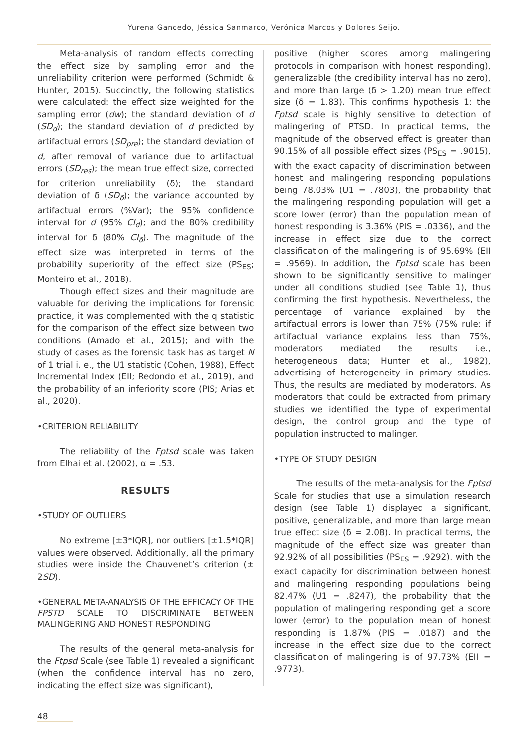Yurena Gancedo, Jéssica Sanmarco, Verónica Marcos y Dolores Seijo.
Meta-analysis of random effects correcting the effect size by sampling error and the unreliability criterion were performed (Schmidt & Hunter, 2015). Succinctly, the following statistics were calculated: the effect size weighted for the sampling error (dw); the standard deviation of d (SD<sub>d</sub>); the standard deviation of d predicted by artifactual errors (SD<sub>pre</sub>); the standard deviation of d, after removal of variance due to artifactual errors (SD<sub>res</sub>); the mean true effect size, corrected for criterion unreliability (δ); the standard deviation of δ (SD<sub>δ</sub>); the variance accounted by artifactual errors (%Var); the 95% confidence interval for d (95% CI<sub>d</sub>); and the 80% credibility interval for δ (80% CI<sub>δ</sub>). The magnitude of the effect size was interpreted in terms of the probability superiority of the effect size (PS<sub>ES</sub>; Monteiro et al., 2018).
Though effect sizes and their magnitude are valuable for deriving the implications for forensic practice, it was complemented with the q statistic for the comparison of the effect size between two conditions (Amado et al., 2015); and with the study of cases as the forensic task has as target N of 1 trial i. e., the U1 statistic (Cohen, 1988), Effect Incremental Index (EII; Redondo et al., 2019), and the probability of an inferiority score (PIS; Arias et al., 2020).
•CRITERION RELIABILITY
The reliability of the Fptsd scale was taken from Elhai et al. (2002), α = .53.
RESULTS
•STUDY OF OUTLIERS
No extreme [±3*IQR], nor outliers [±1.5*IQR] values were observed. Additionally, all the primary studies were inside the Chauvenet’s criterion (± 2SD).
•GENERAL META-ANALYSIS OF THE EFFICACY OF THE FPSTD SCALE TO DISCRIMINATE BETWEEN MALINGERING AND HONEST RESPONDING
The results of the general meta-analysis for the Ftpsd Scale (see Table 1) revealed a significant (when the confidence interval has no zero, indicating the effect size was significant),
positive (higher scores among malingering protocols in comparison with honest responding), generalizable (the credibility interval has no zero), and more than large (δ > 1.20) mean true effect size (δ = 1.83). This confirms hypothesis 1: the Fptsd scale is highly sensitive to detection of malingering of PTSD. In practical terms, the magnitude of the observed effect is greater than 90.15% of all possible effect sizes (PS<sub>ES</sub> = .9015), with the exact capacity of discrimination between honest and malingering responding populations being 78.03% (U1 = .7803), the probability that the malingering responding population will get a score lower (error) than the population mean of honest responding is 3.36% (PIS = .0336), and the increase in effect size due to the correct classification of the malingering is of 95.69% (EII = .9569). In addition, the Fptsd scale has been shown to be significantly sensitive to malinger under all conditions studied (see Table 1), thus confirming the first hypothesis. Nevertheless, the percentage of variance explained by the artifactual errors is lower than 75% (75% rule: if artifactual variance explains less than 75%, moderators mediated the results i.e., heterogeneous data; Hunter et al., 1982), advertising of heterogeneity in primary studies. Thus, the results are mediated by moderators. As moderators that could be extracted from primary studies we identified the type of experimental design, the control group and the type of population instructed to malinger.
•TYPE OF STUDY DESIGN
The results of the meta-analysis for the Fptsd Scale for studies that use a simulation research design (see Table 1) displayed a significant, positive, generalizable, and more than large mean true effect size (δ = 2.08). In practical terms, the magnitude of the effect size was greater than 92.92% of all possibilities (PS<sub>ES</sub> = .9292), with the exact capacity for discrimination between honest and malingering responding populations being 82.47% (U1 = .8247), the probability that the population of malingering responding get a score lower (error) to the population mean of honest responding is 1.87% (PIS = .0187) and the increase in the effect size due to the correct classification of malingering is of 97.73% (EII = .9773).
48